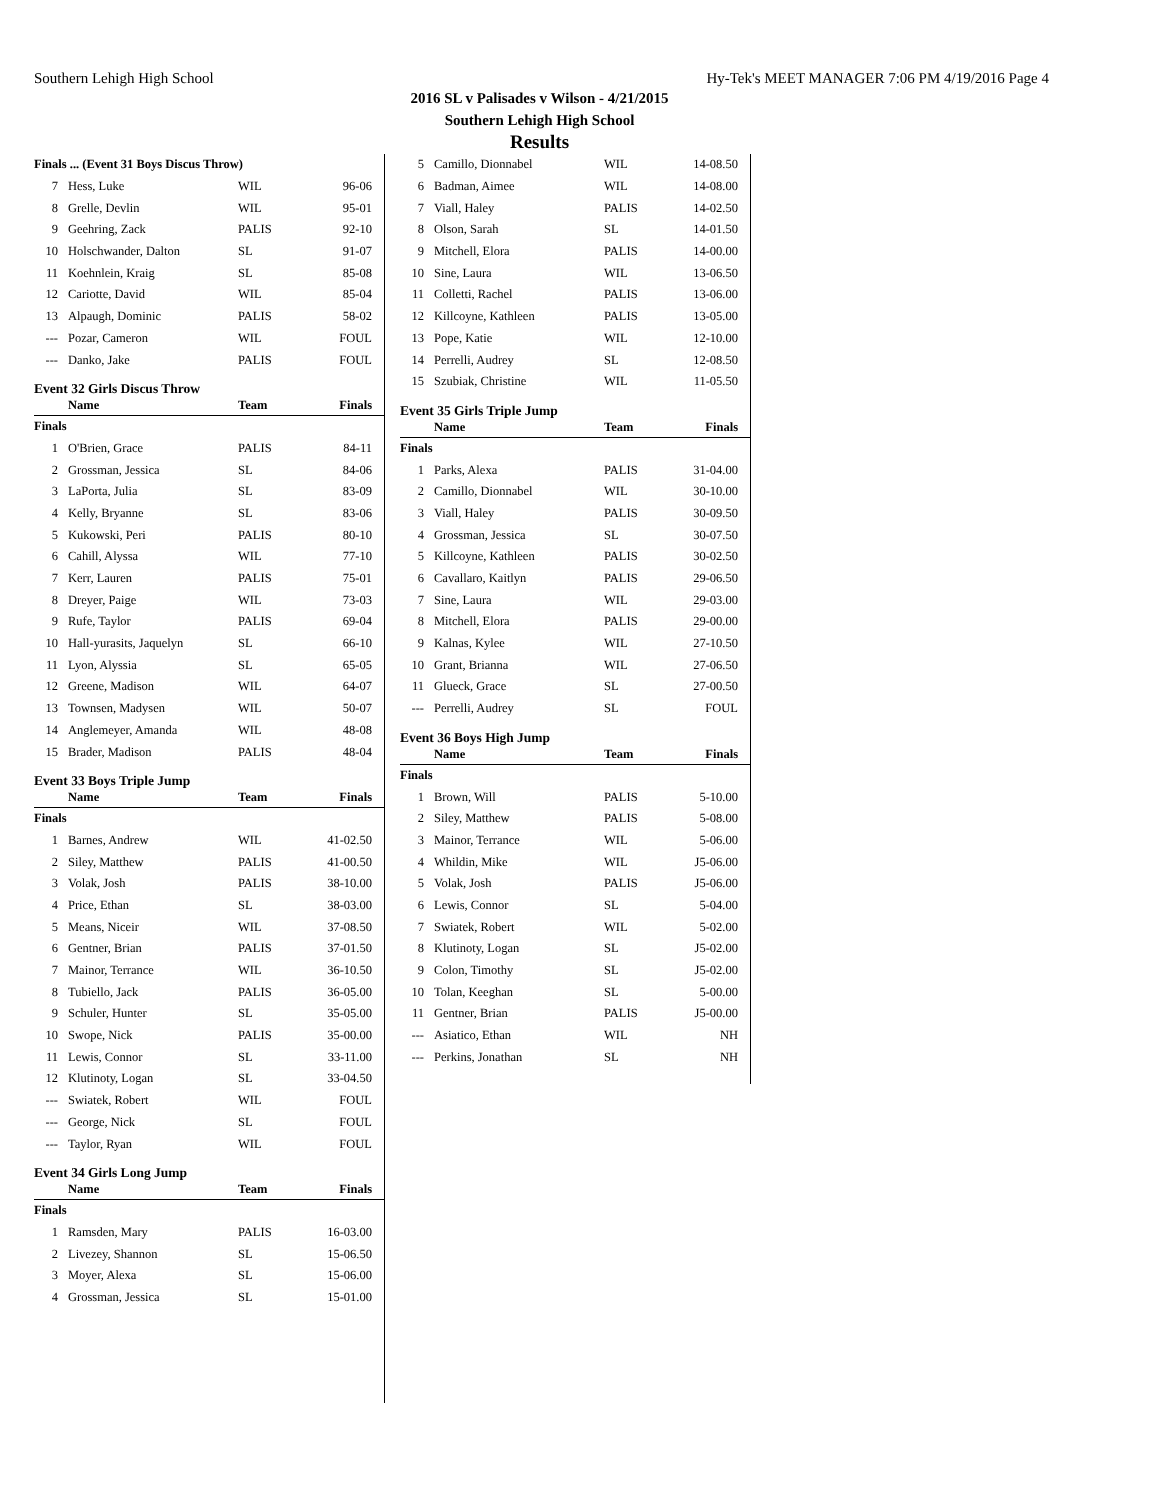Southern Lehigh High School Hy-Tek's MEET MANAGER 7:06 PM 4/19/2016 Page 4
2016 SL v Palisades v Wilson - 4/21/2015
Southern Lehigh High School
Results
| Finals ... (Event 31 Boys Discus Throw) | | | |
| 7 | Hess, Luke | WIL | 96-06 |
| 8 | Grelle, Devlin | WIL | 95-01 |
| 9 | Geehring, Zack | PALIS | 92-10 |
| 10 | Holschwander, Dalton | SL | 91-07 |
| 11 | Koehnlein, Kraig | SL | 85-08 |
| 12 | Cariotte, David | WIL | 85-04 |
| 13 | Alpaugh, Dominic | PALIS | 58-02 |
| --- | Pozar, Cameron | WIL | FOUL |
| --- | Danko, Jake | PALIS | FOUL |
Event 32 Girls Discus Throw
| | Name | Team | Finals |
| --- | --- | --- | --- |
| Finals | | | |
| 1 | O'Brien, Grace | PALIS | 84-11 |
| 2 | Grossman, Jessica | SL | 84-06 |
| 3 | LaPorta, Julia | SL | 83-09 |
| 4 | Kelly, Bryanne | SL | 83-06 |
| 5 | Kukowski, Peri | PALIS | 80-10 |
| 6 | Cahill, Alyssa | WIL | 77-10 |
| 7 | Kerr, Lauren | PALIS | 75-01 |
| 8 | Dreyer, Paige | WIL | 73-03 |
| 9 | Rufe, Taylor | PALIS | 69-04 |
| 10 | Hall-yurasits, Jaquelyn | SL | 66-10 |
| 11 | Lyon, Alyssia | SL | 65-05 |
| 12 | Greene, Madison | WIL | 64-07 |
| 13 | Townsen, Madysen | WIL | 50-07 |
| 14 | Anglemeyer, Amanda | WIL | 48-08 |
| 15 | Brader, Madison | PALIS | 48-04 |
Event 33 Boys Triple Jump
| | Name | Team | Finals |
| --- | --- | --- | --- |
| Finals | | | |
| 1 | Barnes, Andrew | WIL | 41-02.50 |
| 2 | Siley, Matthew | PALIS | 41-00.50 |
| 3 | Volak, Josh | PALIS | 38-10.00 |
| 4 | Price, Ethan | SL | 38-03.00 |
| 5 | Means, Niceir | WIL | 37-08.50 |
| 6 | Gentner, Brian | PALIS | 37-01.50 |
| 7 | Mainor, Terrance | WIL | 36-10.50 |
| 8 | Tubiello, Jack | PALIS | 36-05.00 |
| 9 | Schuler, Hunter | SL | 35-05.00 |
| 10 | Swope, Nick | PALIS | 35-00.00 |
| 11 | Lewis, Connor | SL | 33-11.00 |
| 12 | Klutinoty, Logan | SL | 33-04.50 |
| --- | Swiatek, Robert | WIL | FOUL |
| --- | George, Nick | SL | FOUL |
| --- | Taylor, Ryan | WIL | FOUL |
Event 34 Girls Long Jump
| | Name | Team | Finals |
| --- | --- | --- | --- |
| Finals | | | |
| 1 | Ramsden, Mary | PALIS | 16-03.00 |
| 2 | Livezey, Shannon | SL | 15-06.50 |
| 3 | Moyer, Alexa | SL | 15-06.00 |
| 4 | Grossman, Jessica | SL | 15-01.00 |
| 5 | Camillo, Dionnabel | WIL | 14-08.50 |
| 6 | Badman, Aimee | WIL | 14-08.00 |
| 7 | Viall, Haley | PALIS | 14-02.50 |
| 8 | Olson, Sarah | SL | 14-01.50 |
| 9 | Mitchell, Elora | PALIS | 14-00.00 |
| 10 | Sine, Laura | WIL | 13-06.50 |
| 11 | Colletti, Rachel | PALIS | 13-06.00 |
| 12 | Killcoyne, Kathleen | PALIS | 13-05.00 |
| 13 | Pope, Katie | WIL | 12-10.00 |
| 14 | Perrelli, Audrey | SL | 12-08.50 |
| 15 | Szubiak, Christine | WIL | 11-05.50 |
Event 35 Girls Triple Jump
| | Name | Team | Finals |
| --- | --- | --- | --- |
| Finals | | | |
| 1 | Parks, Alexa | PALIS | 31-04.00 |
| 2 | Camillo, Dionnabel | WIL | 30-10.00 |
| 3 | Viall, Haley | PALIS | 30-09.50 |
| 4 | Grossman, Jessica | SL | 30-07.50 |
| 5 | Killcoyne, Kathleen | PALIS | 30-02.50 |
| 6 | Cavallaro, Kaitlyn | PALIS | 29-06.50 |
| 7 | Sine, Laura | WIL | 29-03.00 |
| 8 | Mitchell, Elora | PALIS | 29-00.00 |
| 9 | Kalnas, Kylee | WIL | 27-10.50 |
| 10 | Grant, Brianna | WIL | 27-06.50 |
| 11 | Glueck, Grace | SL | 27-00.50 |
| --- | Perrelli, Audrey | SL | FOUL |
Event 36 Boys High Jump
| | Name | Team | Finals |
| --- | --- | --- | --- |
| Finals | | | |
| 1 | Brown, Will | PALIS | 5-10.00 |
| 2 | Siley, Matthew | PALIS | 5-08.00 |
| 3 | Mainor, Terrance | WIL | 5-06.00 |
| 4 | Whildin, Mike | WIL | J5-06.00 |
| 5 | Volak, Josh | PALIS | J5-06.00 |
| 6 | Lewis, Connor | SL | 5-04.00 |
| 7 | Swiatek, Robert | WIL | 5-02.00 |
| 8 | Klutinoty, Logan | SL | J5-02.00 |
| 9 | Colon, Timothy | SL | J5-02.00 |
| 10 | Tolan, Keeghan | SL | 5-00.00 |
| 11 | Gentner, Brian | PALIS | J5-00.00 |
| --- | Asiatico, Ethan | WIL | NH |
| --- | Perkins, Jonathan | SL | NH |